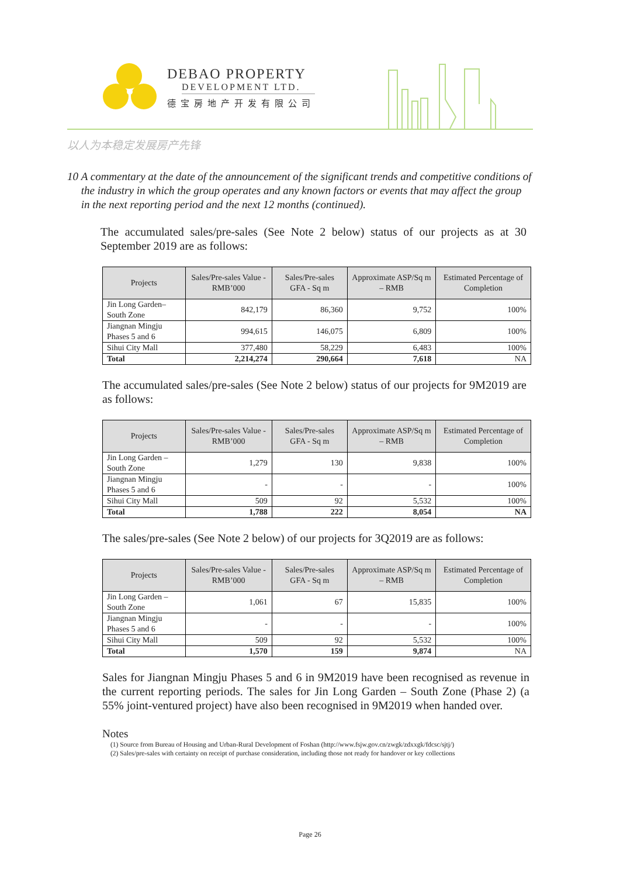DEBAO PROPERTY
DEVELOPMENT LTD.
德宝房地产开发有限公司
以人为本稳定发展房产先锋
10 A commentary at the date of the announcement of the significant trends and competitive conditions of the industry in which the group operates and any known factors or events that may affect the group in the next reporting period and the next 12 months (continued).
The accumulated sales/pre-sales (See Note 2 below) status of our projects as at 30 September 2019 are as follows:
| Projects | Sales/Pre-sales Value - RMB’000 | Sales/Pre-sales GFA - Sq m | Approximate ASP/Sq m – RMB | Estimated Percentage of Completion |
| --- | --- | --- | --- | --- |
| Jin Long Garden–South Zone | 842,179 | 86,360 | 9,752 | 100% |
| Jiangnan Mingju Phases 5 and 6 | 994,615 | 146,075 | 6,809 | 100% |
| Sihui City Mall | 377,480 | 58,229 | 6,483 | 100% |
| Total | 2,214,274 | 290,664 | 7,618 | NA |
The accumulated sales/pre-sales (See Note 2 below) status of our projects for 9M2019 are as follows:
| Projects | Sales/Pre-sales Value - RMB’000 | Sales/Pre-sales GFA - Sq m | Approximate ASP/Sq m – RMB | Estimated Percentage of Completion |
| --- | --- | --- | --- | --- |
| Jin Long Garden – South Zone | 1,279 | 130 | 9,838 | 100% |
| Jiangnan Mingju Phases 5 and 6 | - | - | - | 100% |
| Sihui City Mall | 509 | 92 | 5,532 | 100% |
| Total | 1,788 | 222 | 8,054 | NA |
The sales/pre-sales (See Note 2 below) of our projects for 3Q2019 are as follows:
| Projects | Sales/Pre-sales Value - RMB’000 | Sales/Pre-sales GFA - Sq m | Approximate ASP/Sq m – RMB | Estimated Percentage of Completion |
| --- | --- | --- | --- | --- |
| Jin Long Garden – South Zone | 1,061 | 67 | 15,835 | 100% |
| Jiangnan Mingju Phases 5 and 6 | - | - | - | 100% |
| Sihui City Mall | 509 | 92 | 5,532 | 100% |
| Total | 1,570 | 159 | 9,874 | NA |
Sales for Jiangnan Mingju Phases 5 and 6 in 9M2019 have been recognised as revenue in the current reporting periods. The sales for Jin Long Garden – South Zone (Phase 2) (a 55% joint-ventured project) have also been recognised in 9M2019 when handed over.
Notes
(1) Source from Bureau of Housing and Urban-Rural Development of Foshan (http://www.fsjw.gov.cn/zwgk/zdxxgk/fdcsc/sjtj/)
(2) Sales/pre-sales with certainty on receipt of purchase consideration, including those not ready for handover or key collections
Page 26